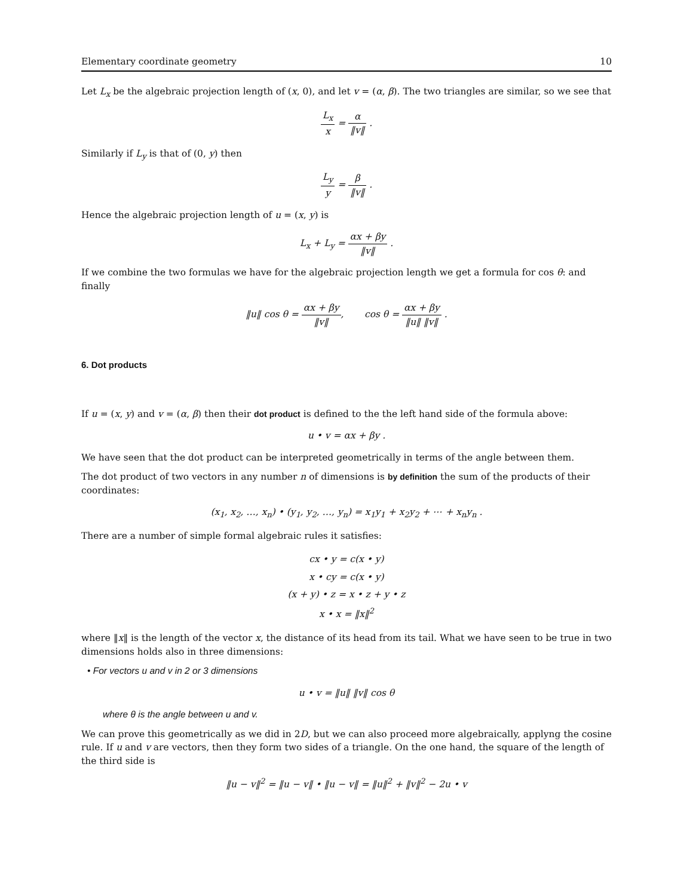Elementary coordinate geometry 10
Let L<sub>x</sub> be the algebraic projection length of (x, 0), and let v = (α, β). The two triangles are similar, so we see that
L<sub>x</sub> x = α ‖v‖ .
Similarly if L<sub>y</sub> is that of (0, y) then
L<sub>y</sub> y = β ‖v‖ .
Hence the algebraic projection length of u = (x, y) is
L<sub>x</sub> + L<sub>y</sub> = αx + βy ‖v‖ .
If we combine the two formulas we have for the algebraic projection length we get a formula for cos θ: and finally
‖u‖ cos θ = αx + βy ‖v‖, cos θ = αx + βy ‖u‖ ‖v‖ .
6. Dot products
If u = (x, y) and v = (α, β) then their dot product is defined to the the left hand side of the formula above:
u • v = αx + βy .
We have seen that the dot product can be interpreted geometrically in terms of the angle between them.
The dot product of two vectors in any number n of dimensions is by definition the sum of the products of their coordinates:
(x<sub>1</sub>, x<sub>2</sub>, …, x<sub>n</sub>) • (y<sub>1</sub>, y<sub>2</sub>, …, y<sub>n</sub>) = x<sub>1</sub>y<sub>1</sub> + x<sub>2</sub>y<sub>2</sub> + ⋯ + x<sub>n</sub>y<sub>n</sub> .
There are a number of simple formal algebraic rules it satisfies:
cx • y = c(x • y)
x • cy = c(x • y)
(x + y) • z = x • z + y • z
x • x = ‖x‖<sup>2</sup>
where ‖x‖ is the length of the vector x, the distance of its head from its tail. What we have seen to be true in two dimensions holds also in three dimensions:
• For vectors u and v in 2 or 3 dimensions
u • v = ‖u‖ ‖v‖ cos θ
where θ is the angle between u and v.
We can prove this geometrically as we did in 2D, but we can also proceed more algebraically, applyng the cosine rule. If u and v are vectors, then they form two sides of a triangle. On the one hand, the square of the length of the third side is
‖u − v‖<sup>2</sup> = ‖u − v‖ • ‖u − v‖ = ‖u‖<sup>2</sup> + ‖v‖<sup>2</sup> − 2u • v